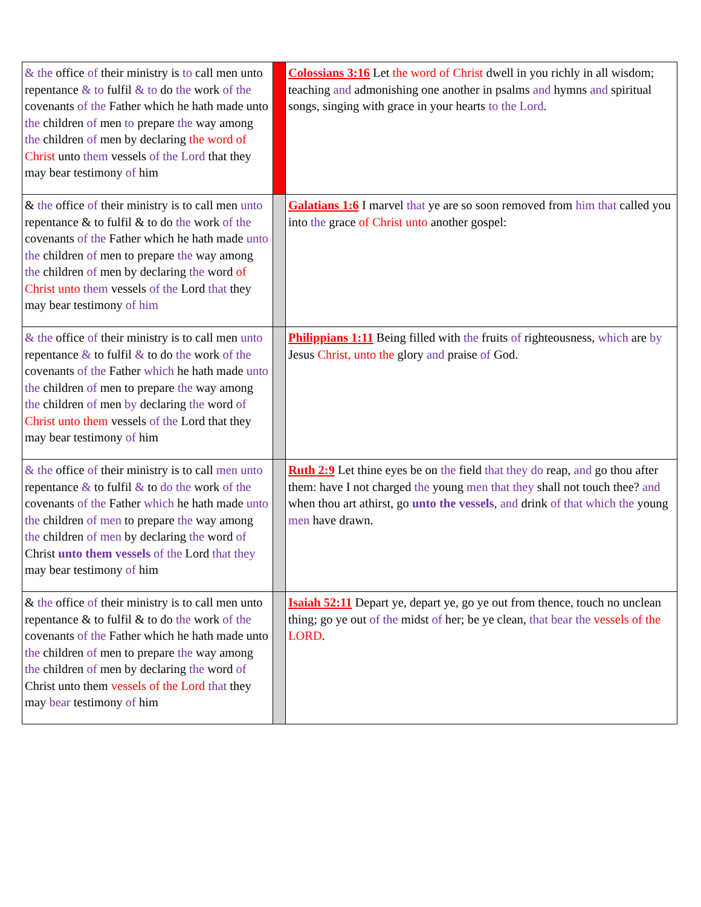| & the office of their ministry is to call men unto repentance & to fulfil & to do the work of the covenants of the Father which he hath made unto the children of men to prepare the way among the children of men by declaring the word of Christ unto them vessels of the Lord that they may bear testimony of him | | Colossians 3:16 Let the word of Christ dwell in you richly in all wisdom; teaching and admonishing one another in psalms and hymns and spiritual songs, singing with grace in your hearts to the Lord . |
| & the office of their ministry is to call men unto repentance & to fulfil & to do the work of the covenants of the Father which he hath made unto the children of men to prepare the way among the children of men by declaring the word of Christ unto them vessels of the Lord that they may bear testimony of him | | Galatians 1:6 I marvel that ye are so soon removed from him that called you into the grace of Christ unto another gospel: |
| & the office of their ministry is to call men unto repentance & to fulfil & to do the work of the covenants of the Father which he hath made unto the children of men to prepare the way among the children of men by declaring the word of Christ unto them vessels of the Lord that they may bear testimony of him | | Philippians 1:11 Being filled with the fruits of righteousness, which are by Jesus Christ, unto the glory and praise of God. |
| & the office of their ministry is to call men unto repentance & to fulfil & to do the work of the covenants of the Father which he hath made unto the children of men to prepare the way among the children of men by declaring the word of Christ unto them vessels of the Lord that they may bear testimony of him | | Ruth 2:9 Let thine eyes be on the field that they do reap, and go thou after them: have I not charged the young men that they shall not touch thee? and when thou art athirst, go unto the vessels , and drink of that which the young men have drawn. |
| & the office of their ministry is to call men unto repentance & to fulfil & to do the work of the covenants of the Father which he hath made unto the children of men to prepare the way among the children of men by declaring the word of Christ unto them vessels of the Lord that they may bear testimony of him | | Isaiah 52:11 Depart ye, depart ye, go ye out from thence, touch no unclean thing; go ye out of the midst of her; be ye clean, that bear the vessels of the LORD . |